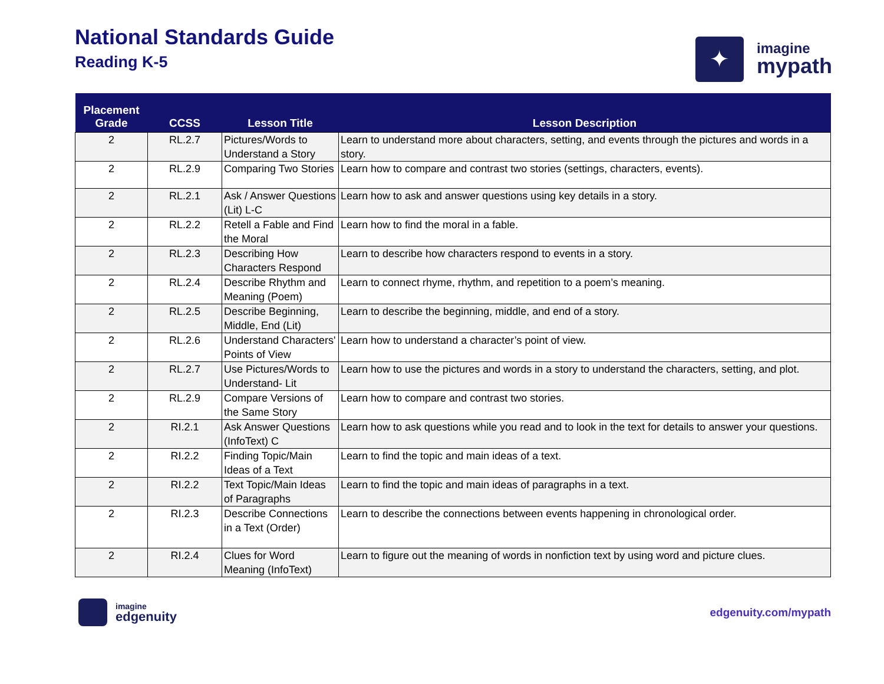National Standards Guide
Reading K-5
✦
imagine
mypath
| Placement Grade | CCSS | Lesson Title | Lesson Description |
| --- | --- | --- | --- |
| 2 | RL.2.7 | Pictures/Words to Understand a Story | Learn to understand more about characters, setting, and events through the pictures and words in a story. |
| 2 | RL.2.9 | Comparing Two Stories | Learn how to compare and contrast two stories (settings, characters, events). |
| 2 | RL.2.1 | Ask / Answer Questions (Lit) L-C | Learn how to ask and answer questions using key details in a story. |
| 2 | RL.2.2 | Retell a Fable and Find the Moral | Learn how to find the moral in a fable. |
| 2 | RL.2.3 | Describing How Characters Respond | Learn to describe how characters respond to events in a story. |
| 2 | RL.2.4 | Describe Rhythm and Meaning (Poem) | Learn to connect rhyme, rhythm, and repetition to a poem’s meaning. |
| 2 | RL.2.5 | Describe Beginning, Middle, End (Lit) | Learn to describe the beginning, middle, and end of a story. |
| 2 | RL.2.6 | Understand Characters' Points of View | Learn how to understand a character’s point of view. |
| 2 | RL.2.7 | Use Pictures/Words to Understand- Lit | Learn how to use the pictures and words in a story to understand the characters, setting, and plot. |
| 2 | RL.2.9 | Compare Versions of the Same Story | Learn how to compare and contrast two stories. |
| 2 | RI.2.1 | Ask Answer Questions (InfoText) C | Learn how to ask questions while you read and to look in the text for details to answer your questions. |
| 2 | RI.2.2 | Finding Topic/Main Ideas of a Text | Learn to find the topic and main ideas of a text. |
| 2 | RI.2.2 | Text Topic/Main Ideas of Paragraphs | Learn to find the topic and main ideas of paragraphs in a text. |
| 2 | RI.2.3 | Describe Connections in a Text (Order) | Learn to describe the connections between events happening in chronological order. |
| 2 | RI.2.4 | Clues for Word Meaning (InfoText) | Learn to figure out the meaning of words in nonfiction text by using word and picture clues. |
imagine
edgenuity
edgenuity.com/mypath